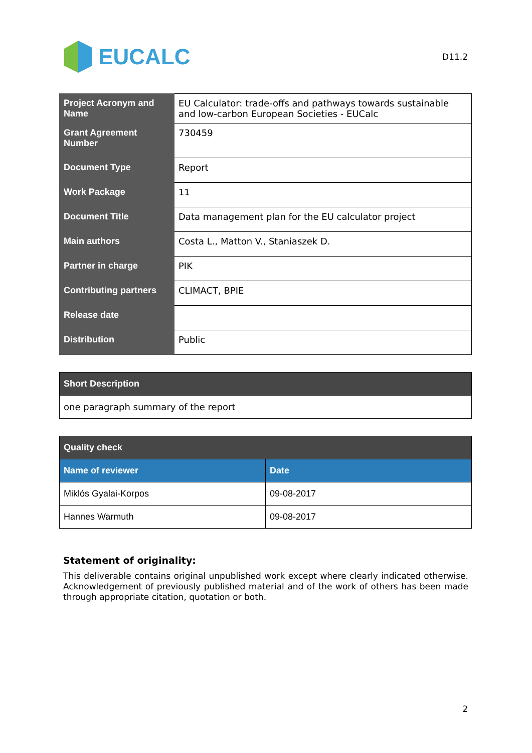EUCALC
D11.2
| Project Acronym and Name | EU Calculator: trade-offs and pathways towards sustainable and low-carbon European Societies - EUCalc |
| Grant Agreement Number | 730459 |
| Document Type | Report |
| Work Package | 11 |
| Document Title | Data management plan for the EU calculator project |
| Main authors | Costa L., Matton V., Staniaszek D. |
| Partner in charge | PIK |
| Contributing partners | CLIMACT, BPIE |
| Release date | |
| Distribution | Public |
| Short Description |
| one paragraph summary of the report |
| Quality check | |
| Name of reviewer | Date |
| Miklós Gyalai-Korpos | 09-08-2017 |
| Hannes Warmuth | 09-08-2017 |
Statement of originality:
This deliverable contains original unpublished work except where clearly indicated otherwise. Acknowledgement of previously published material and of the work of others has been made through appropriate citation, quotation or both.
2